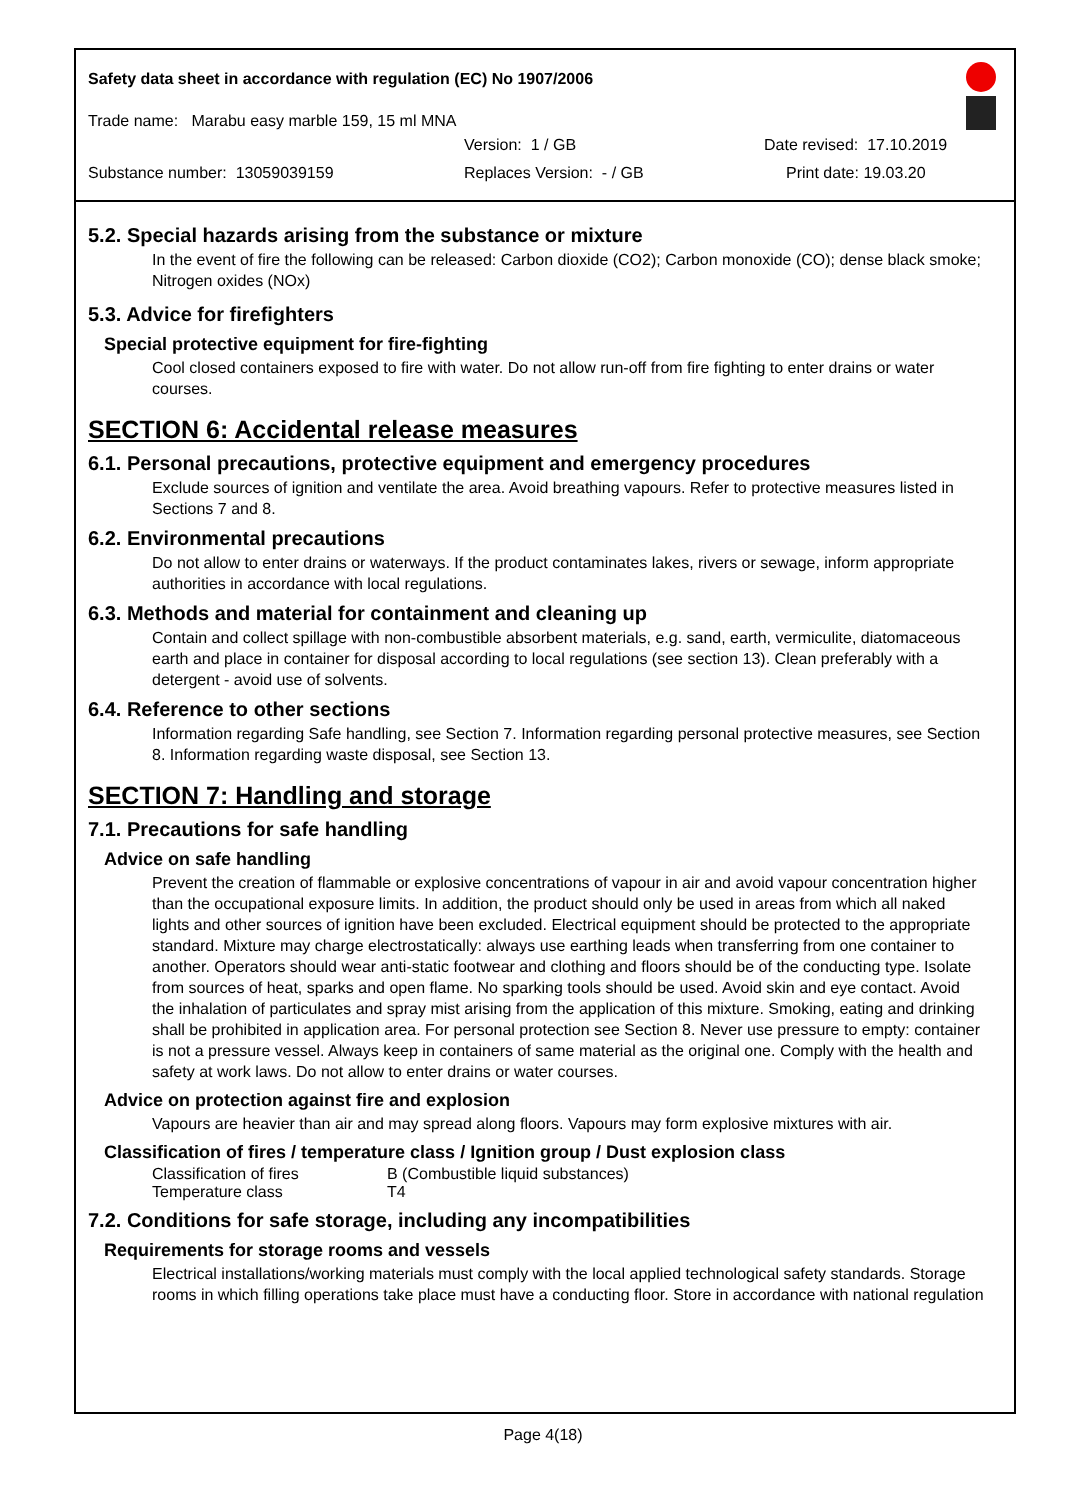Safety data sheet in accordance with regulation (EC) No 1907/2006
Trade name: Marabu easy marble 159, 15 ml MNA
Version: 1 / GB Date revised: 17.10.2019
Substance number: 13059039159 Replaces Version: - / GB Print date: 19.03.20
5.2. Special hazards arising from the substance or mixture
In the event of fire the following can be released: Carbon dioxide (CO2); Carbon monoxide (CO); dense black smoke; Nitrogen oxides (NOx)
5.3. Advice for firefighters
Special protective equipment for fire-fighting
Cool closed containers exposed to fire with water. Do not allow run-off from fire fighting to enter drains or water courses.
SECTION 6: Accidental release measures
6.1. Personal precautions, protective equipment and emergency procedures
Exclude sources of ignition and ventilate the area. Avoid breathing vapours. Refer to protective measures listed in Sections 7 and 8.
6.2. Environmental precautions
Do not allow to enter drains or waterways. If the product contaminates lakes, rivers or sewage, inform appropriate authorities in accordance with local regulations.
6.3. Methods and material for containment and cleaning up
Contain and collect spillage with non-combustible absorbent materials, e.g. sand, earth, vermiculite, diatomaceous earth and place in container for disposal according to local regulations (see section 13). Clean preferably with a detergent - avoid use of solvents.
6.4. Reference to other sections
Information regarding Safe handling, see Section 7. Information regarding personal protective measures, see Section 8. Information regarding waste disposal, see Section 13.
SECTION 7: Handling and storage
7.1. Precautions for safe handling
Advice on safe handling
Prevent the creation of flammable or explosive concentrations of vapour in air and avoid vapour concentration higher than the occupational exposure limits. In addition, the product should only be used in areas from which all naked lights and other sources of ignition have been excluded. Electrical equipment should be protected to the appropriate standard. Mixture may charge electrostatically: always use earthing leads when transferring from one container to another. Operators should wear anti-static footwear and clothing and floors should be of the conducting type. Isolate from sources of heat, sparks and open flame. No sparking tools should be used. Avoid skin and eye contact. Avoid the inhalation of particulates and spray mist arising from the application of this mixture. Smoking, eating and drinking shall be prohibited in application area. For personal protection see Section 8. Never use pressure to empty: container is not a pressure vessel. Always keep in containers of same material as the original one. Comply with the health and safety at work laws. Do not allow to enter drains or water courses.
Advice on protection against fire and explosion
Vapours are heavier than air and may spread along floors. Vapours may form explosive mixtures with air.
Classification of fires / temperature class / Ignition group / Dust explosion class
| Classification of fires | B (Combustible liquid substances) |
| Temperature class | T4 |
7.2. Conditions for safe storage, including any incompatibilities
Requirements for storage rooms and vessels
Electrical installations/working materials must comply with the local applied technological safety standards. Storage rooms in which filling operations take place must have a conducting floor. Store in accordance with national regulation
Page 4(18)